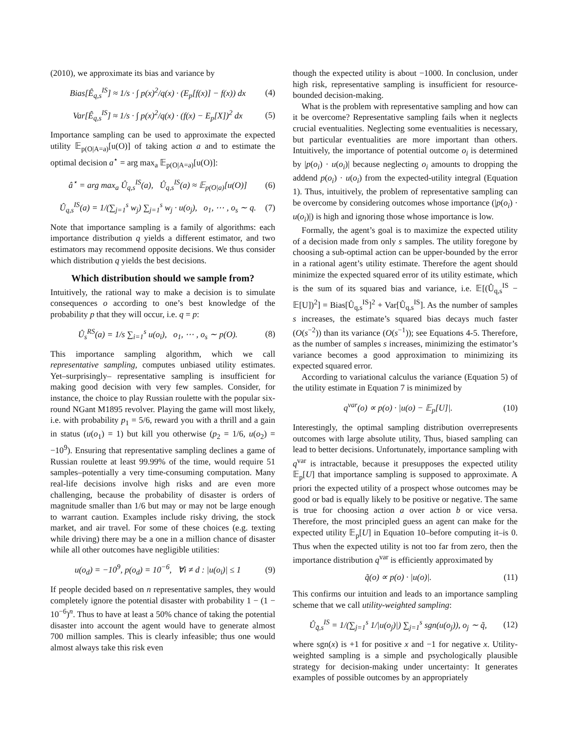(2010), we approximate its bias and variance by
Bias[Ê<sub>q,s</sub><sup>IS</sup>] ≈ 1/s · ∫ p(x)<sup>2</sup>/q(x) · (E<sub>p</sub>[f(x)] − f(x)) dx (4)
Var[Ê<sub>q,s</sub><sup>IS</sup>] ≈ 1/s · ∫ p(x)<sup>2</sup>/q(x) · (f(x) − E<sub>p</sub>[X])<sup>2</sup> dx (5)
Importance sampling can be used to approximate the expected utility 𝔼<sub>p(O|A=a)</sub>[u(O)] of taking action a and to estimate the optimal decision a<sup>⋆</sup> = arg max<sub>a</sub> 𝔼<sub>p(O|A=a)</sub>[u(O)]:
â<sup>⋆</sup> = arg max<sub>a</sub> Û<sub>q,s</sub><sup>IS</sup>(a), Û<sub>q,s</sub><sup>IS</sup>(a) ≈ 𝔼<sub>p(O|a)</sub>[u(O)] (6)
Û<sub>q,s</sub><sup>IS</sup>(a) = 1/(∑<sub>j=1</sub><sup>s</sup> w<sub>j</sub>) ∑<sub>j=1</sub><sup>s</sup> w<sub>j</sub> · u(o<sub>j</sub>), o<sub>1</sub>, ⋯ , o<sub>s</sub> ∼ q. (7)
Note that importance sampling is a family of algorithms: each importance distribution q yields a different estimator, and two estimators may recommend opposite decisions. We thus consider which distribution q yields the best decisions.
Which distribution should we sample from?
Intuitively, the rational way to make a decision is to simulate consequences o according to one’s best knowledge of the probability p that they will occur, i.e. q = p:
Û<sub>s</sub><sup>RS</sup>(a) = 1/s ∑<sub>i=1</sub><sup>s</sup> u(o<sub>i</sub>), o<sub>1</sub>, ⋯ , o<sub>s</sub> ∼ p(O). (8)
This importance sampling algorithm, which we call representative sampling, computes unbiased utility estimates. Yet–surprisingly– representative sampling is insufficient for making good decision with very few samples. Consider, for instance, the choice to play Russian roulette with the popular six-round NGant M1895 revolver. Playing the game will most likely, i.e. with probability p<sub>1</sub> = 5/6, reward you with a thrill and a gain in status (u(o<sub>1</sub>) = 1) but kill you otherwise (p<sub>2</sub> = 1/6, u(o<sub>2</sub>) = −10<sup>9</sup>). Ensuring that representative sampling declines a game of Russian roulette at least 99.99% of the time, would require 51 samples–potentially a very time-consuming computation. Many real-life decisions involve high risks and are even more challenging, because the probability of disaster is orders of magnitude smaller than 1/6 but may or may not be large enough to warrant caution. Examples include risky driving, the stock market, and air travel. For some of these choices (e.g. texting while driving) there may be a one in a million chance of disaster while all other outcomes have negligible utilities:
u(o<sub>d</sub>) = −10<sup>9</sup>, p(o<sub>d</sub>) = 10<sup>−6</sup>, ∀i ≠ d : |u(o<sub>i</sub>)| ≤ 1 (9)
If people decided based on n representative samples, they would completely ignore the potential disaster with probability 1 − (1 − 10<sup>−6</sup>)<sup>n</sup>. Thus to have at least a 50% chance of taking the potential disaster into account the agent would have to generate almost 700 million samples. This is clearly infeasible; thus one would almost always take this risk even
though the expected utility is about −1000. In conclusion, under high risk, representative sampling is insufficient for resource-bounded decision-making.
What is the problem with representative sampling and how can it be overcome? Representative sampling fails when it neglects crucial eventualities. Neglecting some eventualities is necessary, but particular eventualities are more important than others. Intuitively, the importance of potential outcome o<sub>i</sub> is determined by |p(o<sub>i</sub>) · u(o<sub>i</sub>)| because neglecting o<sub>i</sub> amounts to dropping the addend p(o<sub>i</sub>) · u(o<sub>i</sub>) from the expected-utility integral (Equation 1). Thus, intuitively, the problem of representative sampling can be overcome by considering outcomes whose importance (|p(o<sub>i</sub>) · u(o<sub>i</sub>)|) is high and ignoring those whose importance is low.
Formally, the agent’s goal is to maximize the expected utility of a decision made from only s samples. The utility foregone by choosing a sub-optimal action can be upper-bounded by the error in a rational agent’s utility estimate. Therefore the agent should minimize the expected squared error of its utility estimate, which is the sum of its squared bias and variance, i.e. 𝔼[(Û<sub>q,s</sub><sup>IS</sup> − 𝔼[U])<sup>2</sup>] = Bias[Û<sub>q,s</sub><sup>IS</sup>]<sup>2</sup> + Var[Û<sub>q,s</sub><sup>IS</sup>]. As the number of samples s increases, the estimate’s squared bias decays much faster (O(s<sup>−2</sup>)) than its variance (O(s<sup>−1</sup>)); see Equations 4-5. Therefore, as the number of samples s increases, minimizing the estimator’s variance becomes a good approximation to minimizing its expected squared error.
According to variational calculus the variance (Equation 5) of the utility estimate in Equation 7 is minimized by
q<sup>var</sup>(o) ∝ p(o) · |u(o) − 𝔼<sub>p</sub>[U]|. (10)
Interestingly, the optimal sampling distribution overrepresents outcomes with large absolute utility, Thus, biased sampling can lead to better decisions. Unfortunately, importance sampling with q<sup>var</sup> is intractable, because it presupposes the expected utility 𝔼<sub>p</sub>[U] that importance sampling is supposed to approximate. A priori the expected utility of a prospect whose outcomes may be good or bad is equally likely to be positive or negative. The same is true for choosing action a over action b or vice versa. Therefore, the most principled guess an agent can make for the expected utility 𝔼<sub>p</sub>[U] in Equation 10–before computing it–is 0. Thus when the expected utility is not too far from zero, then the importance distribution q<sup>var</sup> is efficiently approximated by
q̃(o) ∝ p(o) · |u(o)|. (11)
This confirms our intuition and leads to an importance sampling scheme that we call utility-weighted sampling:
Û<sub>q̃,s</sub><sup>IS</sup> = 1/(∑<sub>j=1</sub><sup>s</sup> 1/|u(o<sub>j</sub>)|) ∑<sub>j=1</sub><sup>s</sup> sgn(u(o<sub>j</sub>)), o<sub>j</sub> ∼ q̃, (12)
where sgn(x) is +1 for positive x and −1 for negative x. Utility-weighted sampling is a simple and psychologically plausible strategy for decision-making under uncertainty: It generates examples of possible outcomes by an appropriately